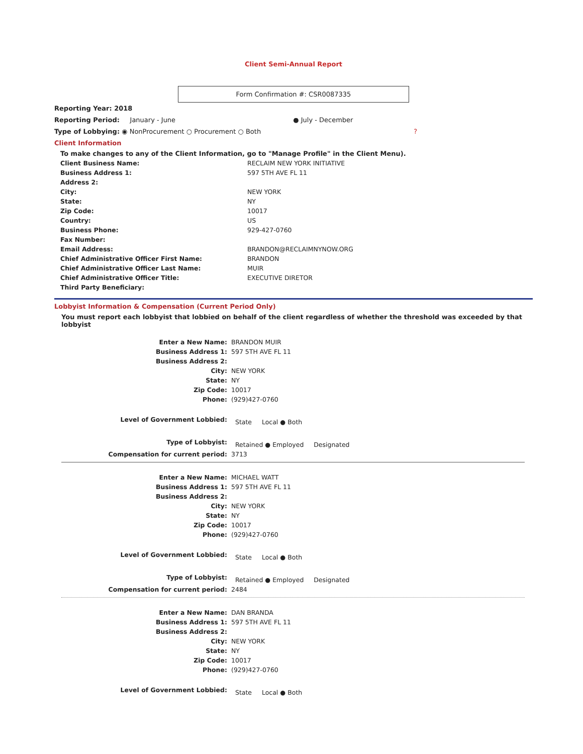Client Semi-Annual Report
Form Confirmation #: CSR0087335
Reporting Year: 2018
Reporting Period: January - June ● July - December
Type of Lobbying: ◉ NonProcurement ○ Procurement ○ Both ?
Client Information
To make changes to any of the Client Information, go to "Manage Profile" in the Client Menu).
| Client Business Name: | RECLAIM NEW YORK INITIATIVE |
| Business Address 1: | 597 5TH AVE FL 11 |
| Address 2: | |
| City: | NEW YORK |
| State: | NY |
| Zip Code: | 10017 |
| Country: | US |
| Business Phone: | 929-427-0760 |
| Fax Number: | |
| Email Address: | BRANDON@RECLAIMNYNOW.ORG |
| Chief Administrative Officer First Name: | BRANDON |
| Chief Administrative Officer Last Name: | MUIR |
| Chief Administrative Officer Title: | EXECUTIVE DIRETOR |
| Third Party Beneficiary: | |
Lobbyist Information & Compensation (Current Period Only)
You must report each lobbyist that lobbied on behalf of the client regardless of whether the threshold was exceeded by that lobbyist
| Enter a New Name: | BRANDON MUIR |
| Business Address 1: | 597 5TH AVE FL 11 |
| Business Address 2: | |
| City: | NEW YORK |
| State: | NY |
| Zip Code: | 10017 |
| Phone: | (929)427-0760 |
| Level of Government Lobbied: | State Local ● Both |
| Type of Lobbyist: | Retained ● Employed Designated |
| Compensation for current period: | 3713 |
| Enter a New Name: | MICHAEL WATT |
| Business Address 1: | 597 5TH AVE FL 11 |
| Business Address 2: | |
| City: | NEW YORK |
| State: | NY |
| Zip Code: | 10017 |
| Phone: | (929)427-0760 |
| Level of Government Lobbied: | State Local ● Both |
| Type of Lobbyist: | Retained ● Employed Designated |
| Compensation for current period: | 2484 |
| Enter a New Name: | DAN BRANDA |
| Business Address 1: | 597 5TH AVE FL 11 |
| Business Address 2: | |
| City: | NEW YORK |
| State: | NY |
| Zip Code: | 10017 |
| Phone: | (929)427-0760 |
| Level of Government Lobbied: | State Local ● Both |